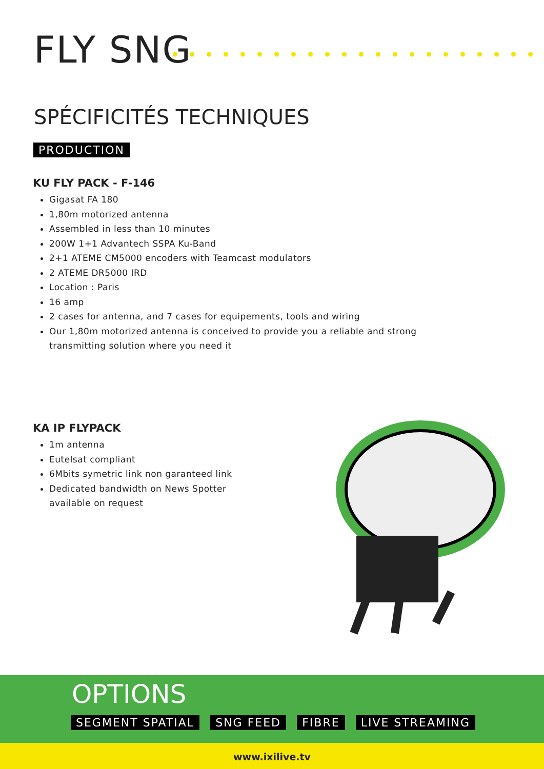FLY SNG
SPÉCIFICITÉS TECHNIQUES
PRODUCTION
KU FLY PACK - F-146
Gigasat FA 180
1,80m motorized antenna
Assembled in less than 10 minutes
200W 1+1 Advantech SSPA Ku-Band
2+1 ATEME CM5000 encoders with Teamcast modulators
2 ATEME DR5000 IRD
Location : Paris
16 amp
2 cases for antenna, and 7 cases for equipements, tools and wiring
Our 1,80m motorized antenna is conceived to provide you a reliable and strong
transmitting solution where you need it
KA IP FLYPACK
1m antenna
Eutelsat compliant
6Mbits symetric link non garanteed link
Dedicated bandwidth on News Spotter
available on request
OPTIONS
SEGMENT SPATIAL SNG FEED FIBRE LIVE STREAMING
www.ixilive.tv